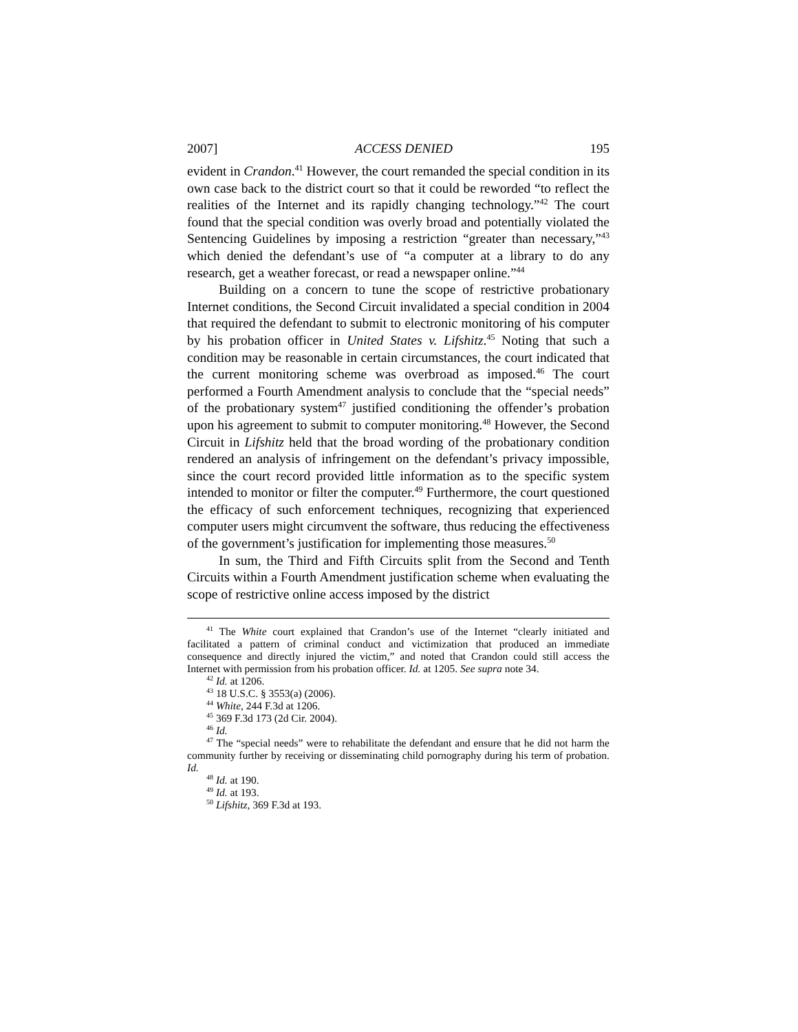2007] ACCESS DENIED 195
evident in Crandon.<sup>41</sup> However, the court remanded the special condition in its own case back to the district court so that it could be reworded “to reflect the realities of the Internet and its rapidly changing technology.”<sup>42</sup> The court found that the special condition was overly broad and potentially violated the Sentencing Guidelines by imposing a restriction “greater than necessary,”<sup>43</sup> which denied the defendant’s use of “a computer at a library to do any research, get a weather forecast, or read a newspaper online.”<sup>44</sup>
Building on a concern to tune the scope of restrictive probationary Internet conditions, the Second Circuit invalidated a special condition in 2004 that required the defendant to submit to electronic monitoring of his computer by his probation officer in United States v. Lifshitz.<sup>45</sup> Noting that such a condition may be reasonable in certain circumstances, the court indicated that the current monitoring scheme was overbroad as imposed.<sup>46</sup> The court performed a Fourth Amendment analysis to conclude that the “special needs” of the probationary system<sup>47</sup> justified conditioning the offender’s probation upon his agreement to submit to computer monitoring.<sup>48</sup> However, the Second Circuit in Lifshitz held that the broad wording of the probationary condition rendered an analysis of infringement on the defendant’s privacy impossible, since the court record provided little information as to the specific system intended to monitor or filter the computer.<sup>49</sup> Furthermore, the court questioned the efficacy of such enforcement techniques, recognizing that experienced computer users might circumvent the software, thus reducing the effectiveness of the government’s justification for implementing those measures.<sup>50</sup>
In sum, the Third and Fifth Circuits split from the Second and Tenth Circuits within a Fourth Amendment justification scheme when evaluating the scope of restrictive online access imposed by the district
<sup>41</sup> The White court explained that Crandon’s use of the Internet “clearly initiated and facilitated a pattern of criminal conduct and victimization that produced an immediate consequence and directly injured the victim,” and noted that Crandon could still access the Internet with permission from his probation officer. Id. at 1205. See supra note 34.
<sup>42</sup> Id. at 1206.
<sup>43</sup> 18 U.S.C. § 3553(a) (2006).
<sup>44</sup> White, 244 F.3d at 1206.
<sup>45</sup> 369 F.3d 173 (2d Cir. 2004).
<sup>46</sup> Id.
<sup>47</sup> The “special needs” were to rehabilitate the defendant and ensure that he did not harm the community further by receiving or disseminating child pornography during his term of probation. Id.
<sup>48</sup> Id. at 190.
<sup>49</sup> Id. at 193.
<sup>50</sup> Lifshitz, 369 F.3d at 193.